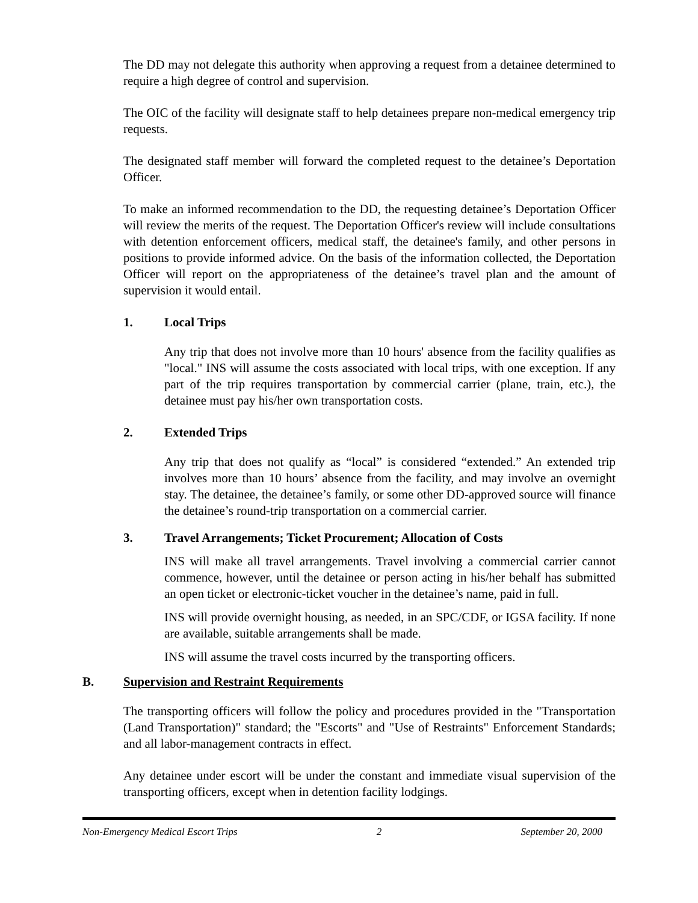The DD may not delegate this authority when approving a request from a detainee determined to require a high degree of control and supervision.
The OIC of the facility will designate staff to help detainees prepare non-medical emergency trip requests.
The designated staff member will forward the completed request to the detainee’s Deportation Officer.
To make an informed recommendation to the DD, the requesting detainee’s Deportation Officer will review the merits of the request. The Deportation Officer's review will include consultations with detention enforcement officers, medical staff, the detainee's family, and other persons in positions to provide informed advice. On the basis of the information collected, the Deportation Officer will report on the appropriateness of the detainee’s travel plan and the amount of supervision it would entail.
1. Local Trips
Any trip that does not involve more than 10 hours' absence from the facility qualifies as "local." INS will assume the costs associated with local trips, with one exception. If any part of the trip requires transportation by commercial carrier (plane, train, etc.), the detainee must pay his/her own transportation costs.
2. Extended Trips
Any trip that does not qualify as “local” is considered “extended.” An extended trip involves more than 10 hours’ absence from the facility, and may involve an overnight stay. The detainee, the detainee’s family, or some other DD-approved source will finance the detainee’s round-trip transportation on a commercial carrier.
3. Travel Arrangements; Ticket Procurement; Allocation of Costs
INS will make all travel arrangements. Travel involving a commercial carrier cannot commence, however, until the detainee or person acting in his/her behalf has submitted an open ticket or electronic-ticket voucher in the detainee’s name, paid in full.
INS will provide overnight housing, as needed, in an SPC/CDF, or IGSA facility. If none are available, suitable arrangements shall be made.
INS will assume the travel costs incurred by the transporting officers.
B. Supervision and Restraint Requirements
The transporting officers will follow the policy and procedures provided in the "Transportation (Land Transportation)" standard; the "Escorts" and "Use of Restraints" Enforcement Standards; and all labor-management contracts in effect.
Any detainee under escort will be under the constant and immediate visual supervision of the transporting officers, except when in detention facility lodgings.
Non-Emergency Medical Escort Trips 2 September 20, 2000